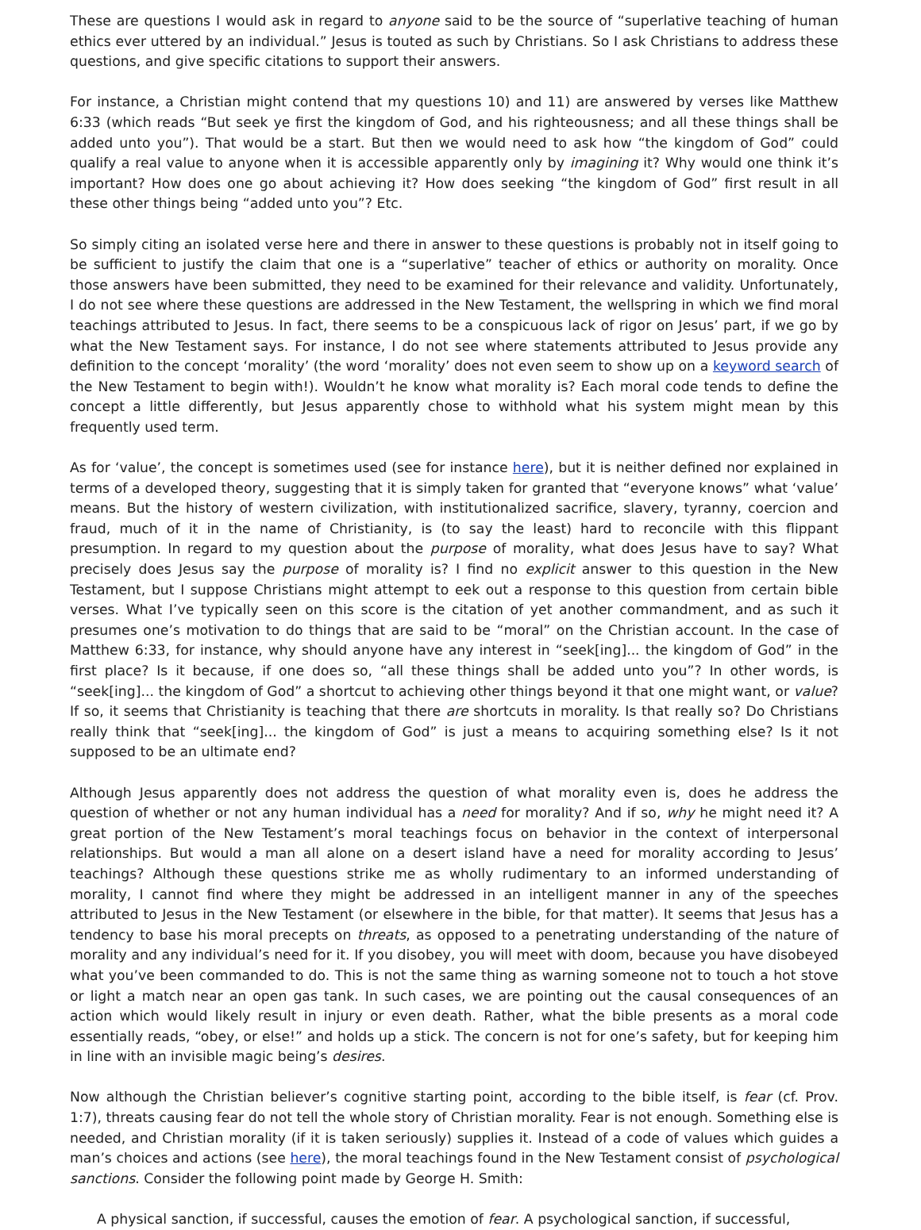These are questions I would ask in regard to anyone said to be the source of “superlative teaching of human ethics ever uttered by an individual.” Jesus is touted as such by Christians. So I ask Christians to address these questions, and give specific citations to support their answers.
For instance, a Christian might contend that my questions 10) and 11) are answered by verses like Matthew 6:33 (which reads “But seek ye first the kingdom of God, and his righteousness; and all these things shall be added unto you”). That would be a start. But then we would need to ask how “the kingdom of God” could qualify a real value to anyone when it is accessible apparently only by imagining it? Why would one think it’s important? How does one go about achieving it? How does seeking “the kingdom of God” first result in all these other things being “added unto you”? Etc.
So simply citing an isolated verse here and there in answer to these questions is probably not in itself going to be sufficient to justify the claim that one is a “superlative” teacher of ethics or authority on morality. Once those answers have been submitted, they need to be examined for their relevance and validity. Unfortunately, I do not see where these questions are addressed in the New Testament, the wellspring in which we find moral teachings attributed to Jesus. In fact, there seems to be a conspicuous lack of rigor on Jesus’ part, if we go by what the New Testament says. For instance, I do not see where statements attributed to Jesus provide any definition to the concept ‘morality’ (the word ‘morality’ does not even seem to show up on a keyword search of the New Testament to begin with!). Wouldn’t he know what morality is? Each moral code tends to define the concept a little differently, but Jesus apparently chose to withhold what his system might mean by this frequently used term.
As for ‘value’, the concept is sometimes used (see for instance here), but it is neither defined nor explained in terms of a developed theory, suggesting that it is simply taken for granted that “everyone knows” what ‘value’ means. But the history of western civilization, with institutionalized sacrifice, slavery, tyranny, coercion and fraud, much of it in the name of Christianity, is (to say the least) hard to reconcile with this flippant presumption. In regard to my question about the purpose of morality, what does Jesus have to say? What precisely does Jesus say the purpose of morality is? I find no explicit answer to this question in the New Testament, but I suppose Christians might attempt to eek out a response to this question from certain bible verses. What I’ve typically seen on this score is the citation of yet another commandment, and as such it presumes one’s motivation to do things that are said to be “moral” on the Christian account. In the case of Matthew 6:33, for instance, why should anyone have any interest in “seek[ing]... the kingdom of God” in the first place? Is it because, if one does so, “all these things shall be added unto you”? In other words, is “seek[ing]... the kingdom of God” a shortcut to achieving other things beyond it that one might want, or value? If so, it seems that Christianity is teaching that there are shortcuts in morality. Is that really so? Do Christians really think that “seek[ing]... the kingdom of God” is just a means to acquiring something else? Is it not supposed to be an ultimate end?
Although Jesus apparently does not address the question of what morality even is, does he address the question of whether or not any human individual has a need for morality? And if so, why he might need it? A great portion of the New Testament’s moral teachings focus on behavior in the context of interpersonal relationships. But would a man all alone on a desert island have a need for morality according to Jesus’ teachings? Although these questions strike me as wholly rudimentary to an informed understanding of morality, I cannot find where they might be addressed in an intelligent manner in any of the speeches attributed to Jesus in the New Testament (or elsewhere in the bible, for that matter). It seems that Jesus has a tendency to base his moral precepts on threats, as opposed to a penetrating understanding of the nature of morality and any individual’s need for it. If you disobey, you will meet with doom, because you have disobeyed what you’ve been commanded to do. This is not the same thing as warning someone not to touch a hot stove or light a match near an open gas tank. In such cases, we are pointing out the causal consequences of an action which would likely result in injury or even death. Rather, what the bible presents as a moral code essentially reads, “obey, or else!” and holds up a stick. The concern is not for one’s safety, but for keeping him in line with an invisible magic being’s desires.
Now although the Christian believer’s cognitive starting point, according to the bible itself, is fear (cf. Prov. 1:7), threats causing fear do not tell the whole story of Christian morality. Fear is not enough. Something else is needed, and Christian morality (if it is taken seriously) supplies it. Instead of a code of values which guides a man’s choices and actions (see here), the moral teachings found in the New Testament consist of psychological sanctions. Consider the following point made by George H. Smith:
A physical sanction, if successful, causes the emotion of fear. A psychological sanction, if successful,